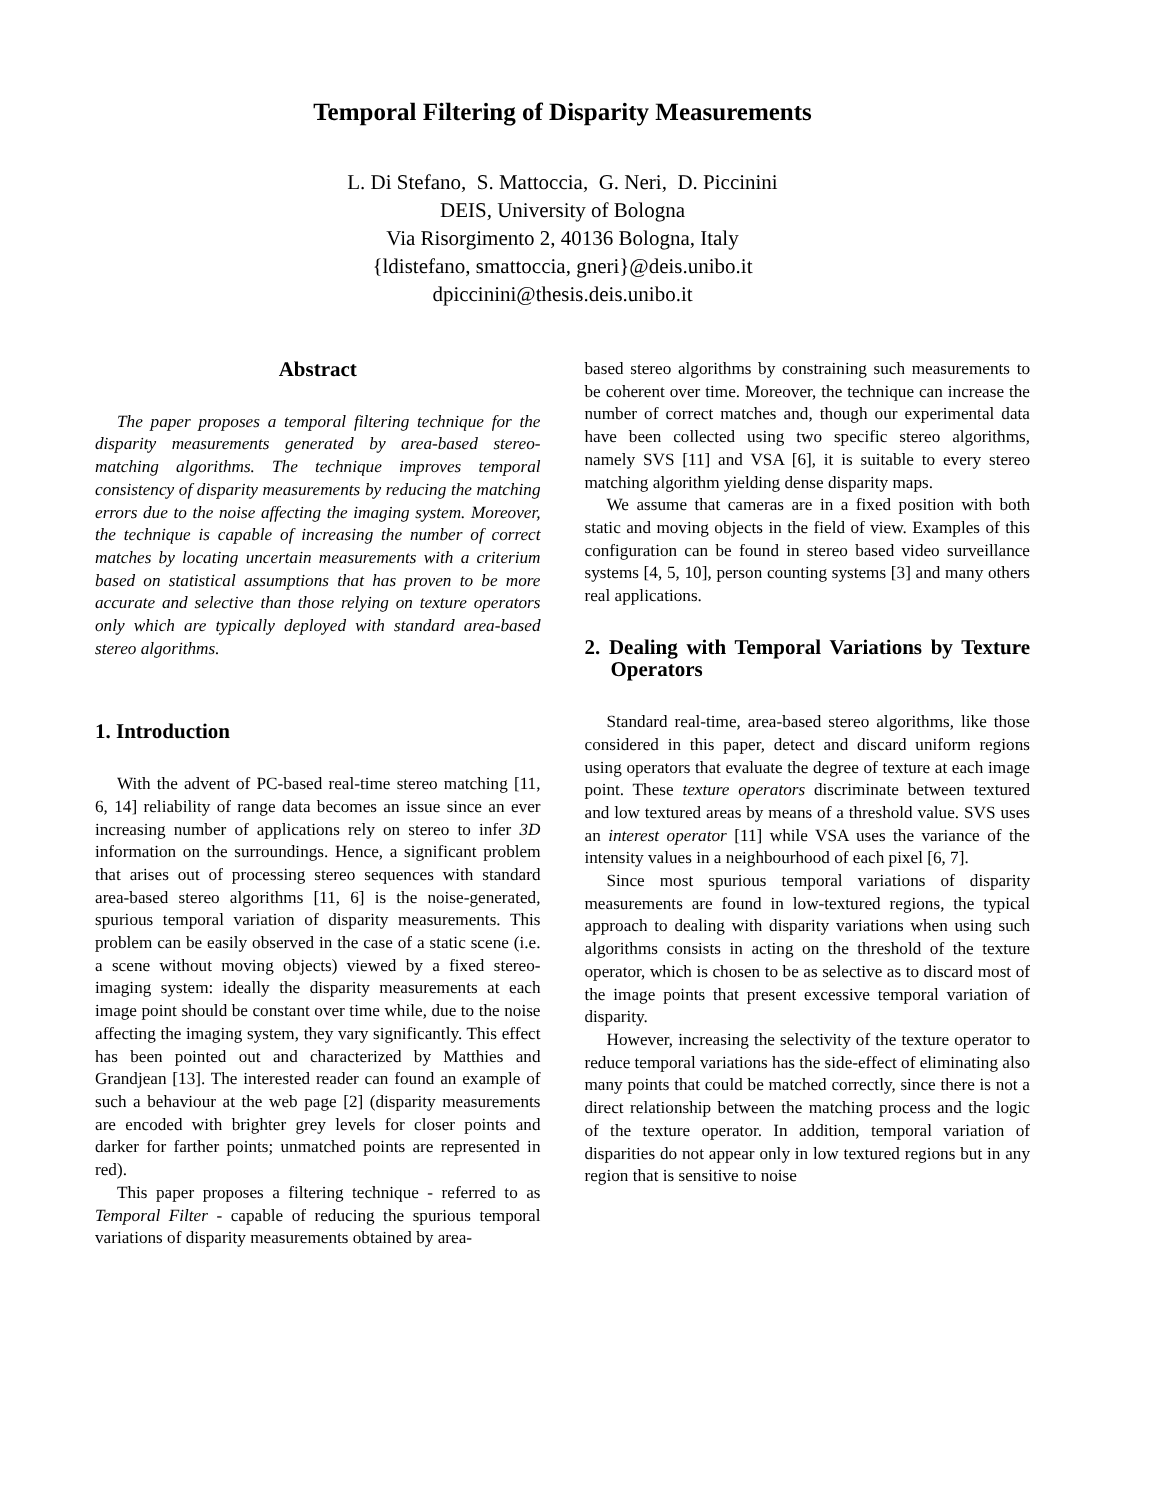Temporal Filtering of Disparity Measurements
L. Di Stefano, S. Mattoccia, G. Neri, D. Piccinini
DEIS, University of Bologna
Via Risorgimento 2, 40136 Bologna, Italy
{ldistefano, smattoccia, gneri}@deis.unibo.it
dpiccinini@thesis.deis.unibo.it
Abstract
The paper proposes a temporal filtering technique for the disparity measurements generated by area-based stereo-matching algorithms. The technique improves temporal consistency of disparity measurements by reducing the matching errors due to the noise affecting the imaging system. Moreover, the technique is capable of increasing the number of correct matches by locating uncertain measurements with a criterium based on statistical assumptions that has proven to be more accurate and selective than those relying on texture operators only which are typically deployed with standard area-based stereo algorithms.
1. Introduction
With the advent of PC-based real-time stereo matching [11, 6, 14] reliability of range data becomes an issue since an ever increasing number of applications rely on stereo to infer 3D information on the surroundings. Hence, a significant problem that arises out of processing stereo sequences with standard area-based stereo algorithms [11, 6] is the noise-generated, spurious temporal variation of disparity measurements. This problem can be easily observed in the case of a static scene (i.e. a scene without moving objects) viewed by a fixed stereo-imaging system: ideally the disparity measurements at each image point should be constant over time while, due to the noise affecting the imaging system, they vary significantly. This effect has been pointed out and characterized by Matthies and Grandjean [13]. The interested reader can found an example of such a behaviour at the web page [2] (disparity measurements are encoded with brighter grey levels for closer points and darker for farther points; unmatched points are represented in red).
This paper proposes a filtering technique - referred to as Temporal Filter - capable of reducing the spurious temporal variations of disparity measurements obtained by area-
based stereo algorithms by constraining such measurements to be coherent over time. Moreover, the technique can increase the number of correct matches and, though our experimental data have been collected using two specific stereo algorithms, namely SVS [11] and VSA [6], it is suitable to every stereo matching algorithm yielding dense disparity maps.
We assume that cameras are in a fixed position with both static and moving objects in the field of view. Examples of this configuration can be found in stereo based video surveillance systems [4, 5, 10], person counting systems [3] and many others real applications.
2. Dealing with Temporal Variations by Texture Operators
Standard real-time, area-based stereo algorithms, like those considered in this paper, detect and discard uniform regions using operators that evaluate the degree of texture at each image point. These texture operators discriminate between textured and low textured areas by means of a threshold value. SVS uses an interest operator [11] while VSA uses the variance of the intensity values in a neighbourhood of each pixel [6, 7].
Since most spurious temporal variations of disparity measurements are found in low-textured regions, the typical approach to dealing with disparity variations when using such algorithms consists in acting on the threshold of the texture operator, which is chosen to be as selective as to discard most of the image points that present excessive temporal variation of disparity.
However, increasing the selectivity of the texture operator to reduce temporal variations has the side-effect of eliminating also many points that could be matched correctly, since there is not a direct relationship between the matching process and the logic of the texture operator. In addition, temporal variation of disparities do not appear only in low textured regions but in any region that is sensitive to noise